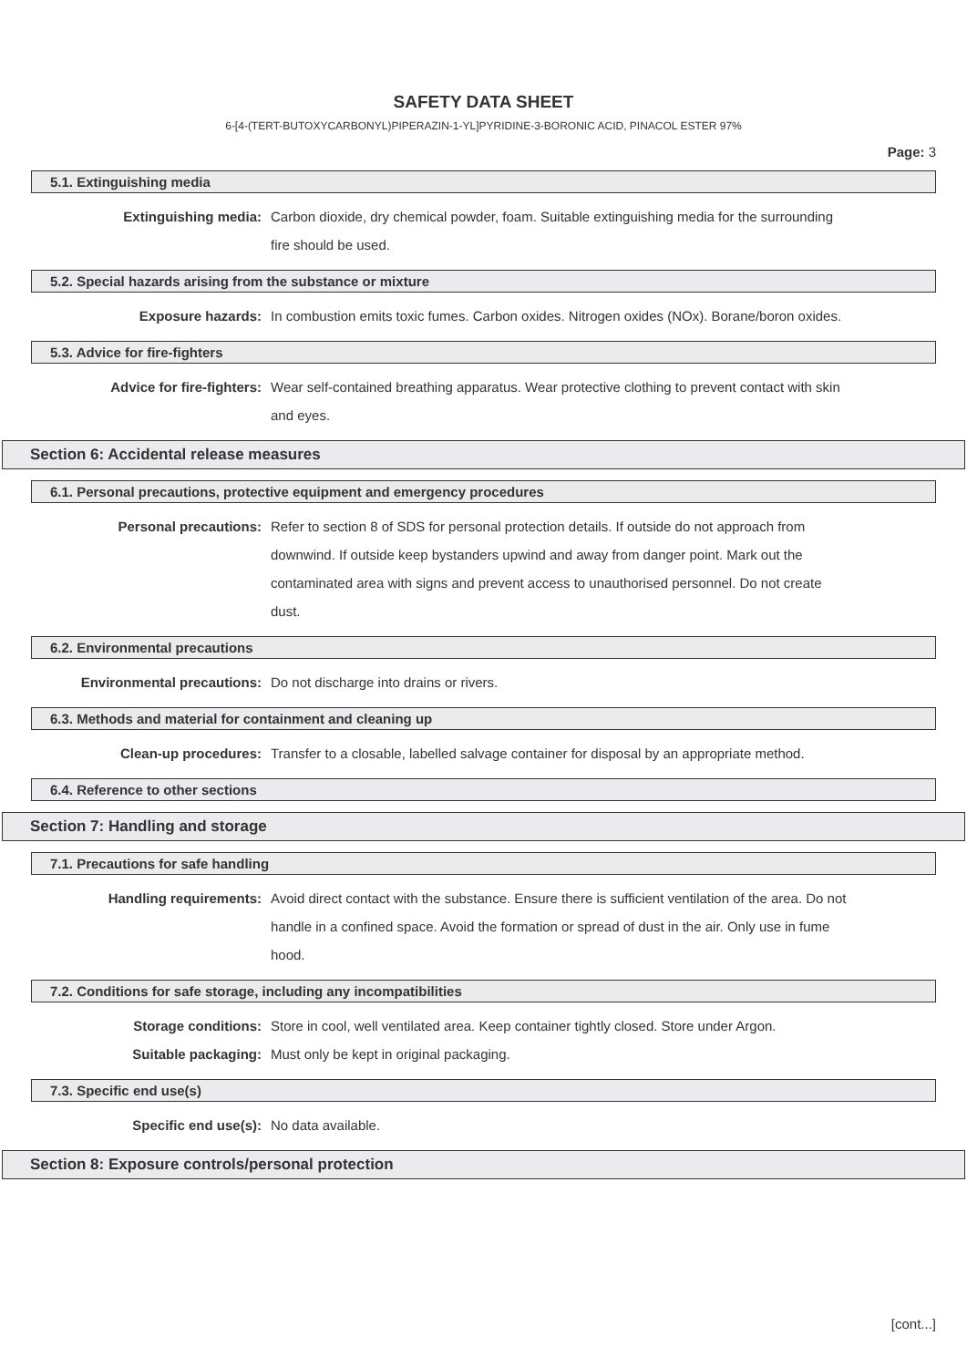SAFETY DATA SHEET
6-[4-(TERT-BUTOXYCARBONYL)PIPERAZIN-1-YL]PYRIDINE-3-BORONIC ACID, PINACOL ESTER 97%
Page: 3
5.1. Extinguishing media
Extinguishing media: Carbon dioxide, dry chemical powder, foam. Suitable extinguishing media for the surrounding fire should be used.
5.2. Special hazards arising from the substance or mixture
Exposure hazards: In combustion emits toxic fumes. Carbon oxides. Nitrogen oxides (NOx). Borane/boron oxides.
5.3. Advice for fire-fighters
Advice for fire-fighters: Wear self-contained breathing apparatus. Wear protective clothing to prevent contact with skin and eyes.
Section 6: Accidental release measures
6.1. Personal precautions, protective equipment and emergency procedures
Personal precautions: Refer to section 8 of SDS for personal protection details. If outside do not approach from downwind. If outside keep bystanders upwind and away from danger point. Mark out the contaminated area with signs and prevent access to unauthorised personnel. Do not create dust.
6.2. Environmental precautions
Environmental precautions: Do not discharge into drains or rivers.
6.3. Methods and material for containment and cleaning up
Clean-up procedures: Transfer to a closable, labelled salvage container for disposal by an appropriate method.
6.4. Reference to other sections
Section 7: Handling and storage
7.1. Precautions for safe handling
Handling requirements: Avoid direct contact with the substance. Ensure there is sufficient ventilation of the area. Do not handle in a confined space. Avoid the formation or spread of dust in the air. Only use in fume hood.
7.2. Conditions for safe storage, including any incompatibilities
Storage conditions: Store in cool, well ventilated area. Keep container tightly closed. Store under Argon.
Suitable packaging: Must only be kept in original packaging.
7.3. Specific end use(s)
Specific end use(s): No data available.
Section 8: Exposure controls/personal protection
[cont...]